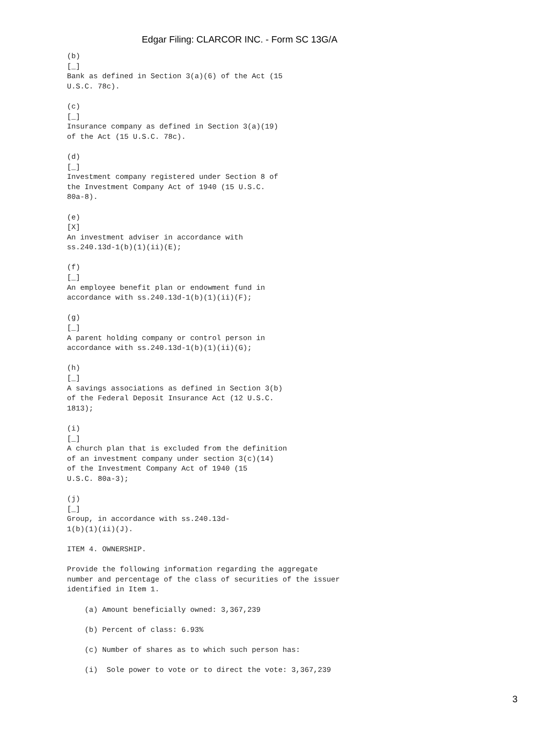Edgar Filing: CLARCOR INC. - Form SC 13G/A
(b)
[_]
Bank as defined in Section 3(a)(6) of the Act (15
U.S.C. 78c).

(c)
[_]
Insurance company as defined in Section 3(a)(19)
of the Act (15 U.S.C. 78c).

(d)
[_]
Investment company registered under Section 8 of
the Investment Company Act of 1940 (15 U.S.C.
80a-8).

(e)
[X]
An investment adviser in accordance with
ss.240.13d-1(b)(1)(ii)(E);

(f)
[_]
An employee benefit plan or endowment fund in
accordance with ss.240.13d-1(b)(1)(ii)(F);

(g)
[_]
A parent holding company or control person in
accordance with ss.240.13d-1(b)(1)(ii)(G);

(h)
[_]
A savings associations as defined in Section 3(b)
of the Federal Deposit Insurance Act (12 U.S.C.
1813);

(i)
[_]
A church plan that is excluded from the definition
of an investment company under section 3(c)(14)
of the Investment Company Act of 1940 (15
U.S.C. 80a-3);

(j)
[_]
Group, in accordance with ss.240.13d-
1(b)(1)(ii)(J).

ITEM 4. OWNERSHIP.

Provide the following information regarding the aggregate
number and percentage of the class of securities of the issuer
identified in Item 1.

    (a) Amount beneficially owned: 3,367,239

    (b) Percent of class: 6.93%

    (c) Number of shares as to which such person has:

    (i)  Sole power to vote or to direct the vote: 3,367,239
3